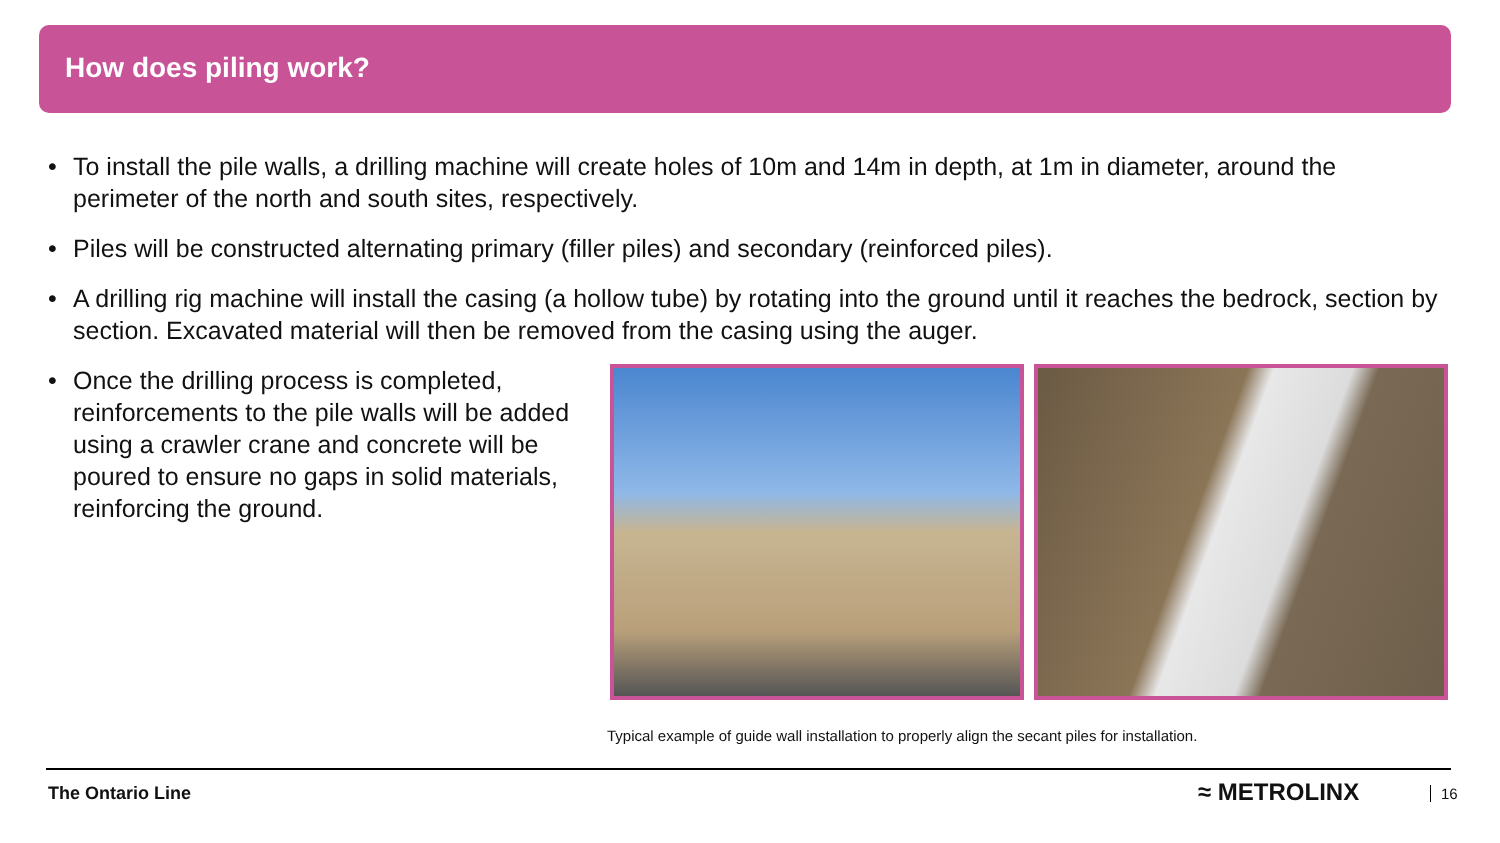How does piling work?
• To install the pile walls, a drilling machine will create holes of 10m and 14m in depth, at 1m in diameter, around the perimeter of the north and south sites, respectively.
• Piles will be constructed alternating primary (filler piles) and secondary (reinforced piles).
• A drilling rig machine will install the casing (a hollow tube) by rotating into the ground until it reaches the bedrock, section by section. Excavated material will then be removed from the casing using the auger.
• Once the drilling process is completed, reinforcements to the pile walls will be added using a crawler crane and concrete will be poured to ensure no gaps in solid materials, reinforcing the ground.
Typical example of guide wall installation to properly align the secant piles for installation.
The Ontario Line ≈ METROLINX 16